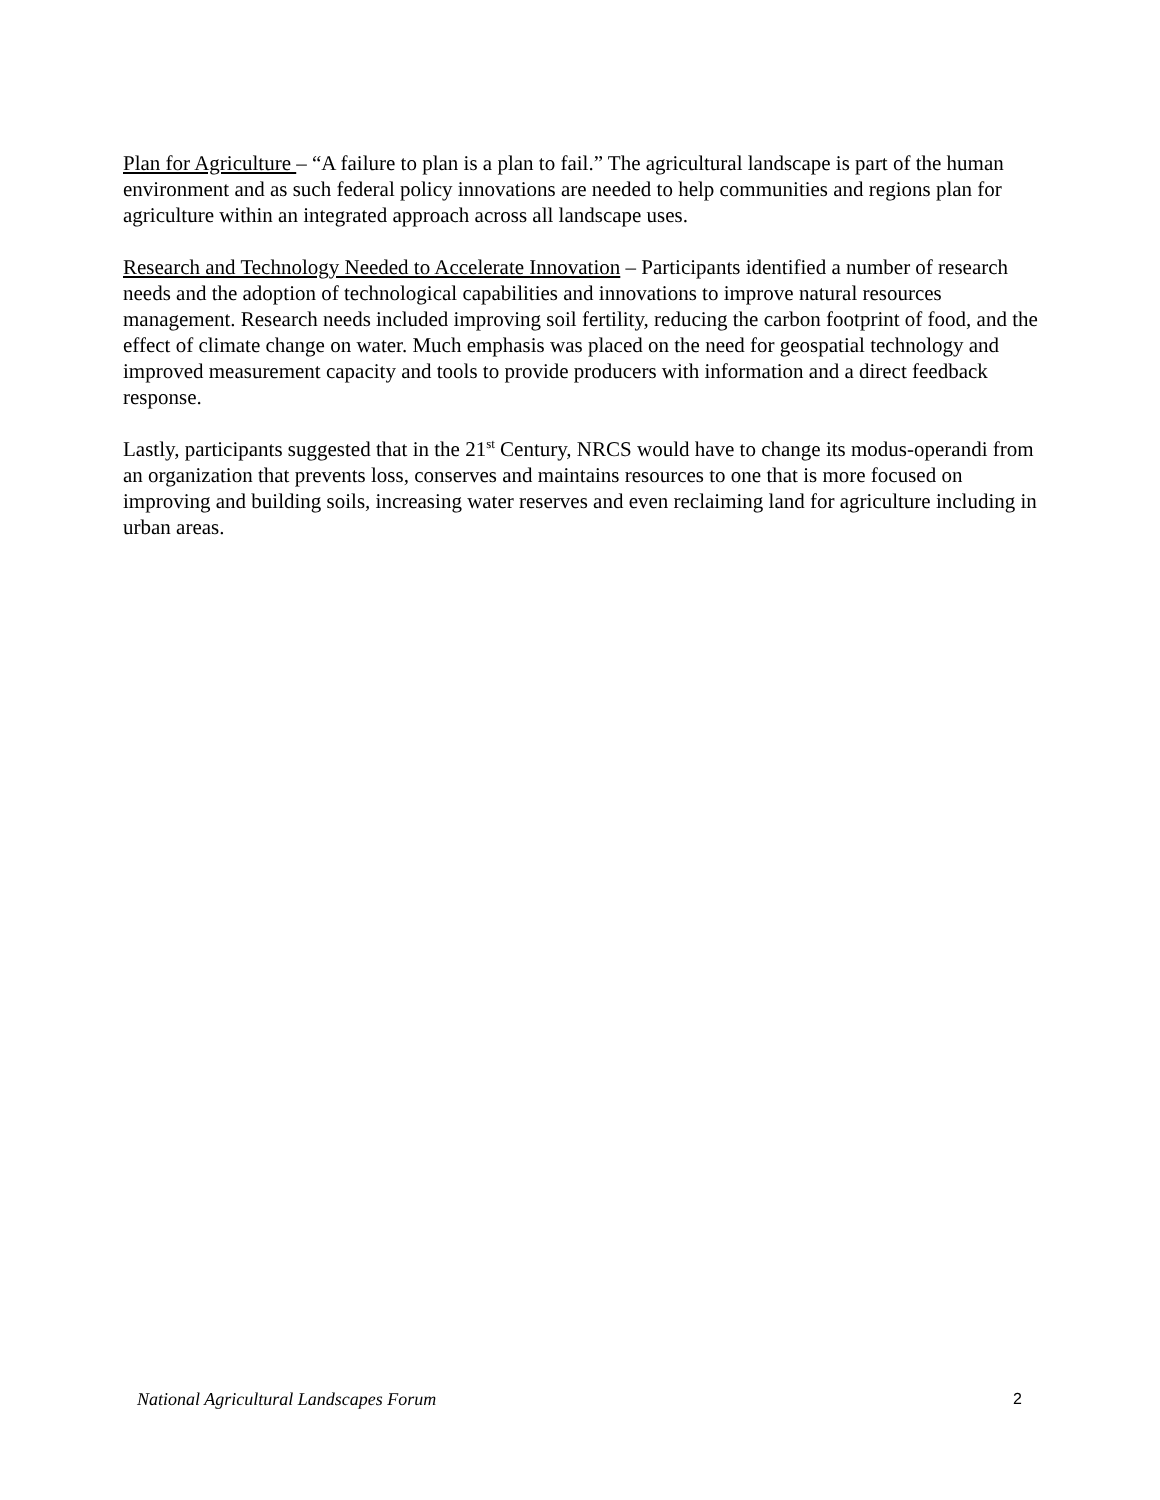Plan for Agriculture – “A failure to plan is a plan to fail.” The agricultural landscape is part of the human environment and as such federal policy innovations are needed to help communities and regions plan for agriculture within an integrated approach across all landscape uses.
Research and Technology Needed to Accelerate Innovation – Participants identified a number of research needs and the adoption of technological capabilities and innovations to improve natural resources management. Research needs included improving soil fertility, reducing the carbon footprint of food, and the effect of climate change on water. Much emphasis was placed on the need for geospatial technology and improved measurement capacity and tools to provide producers with information and a direct feedback response.
Lastly, participants suggested that in the 21<sup>st</sup> Century, NRCS would have to change its modus-operandi from an organization that prevents loss, conserves and maintains resources to one that is more focused on improving and building soils, increasing water reserves and even reclaiming land for agriculture including in urban areas.
National Agricultural Landscapes Forum 2